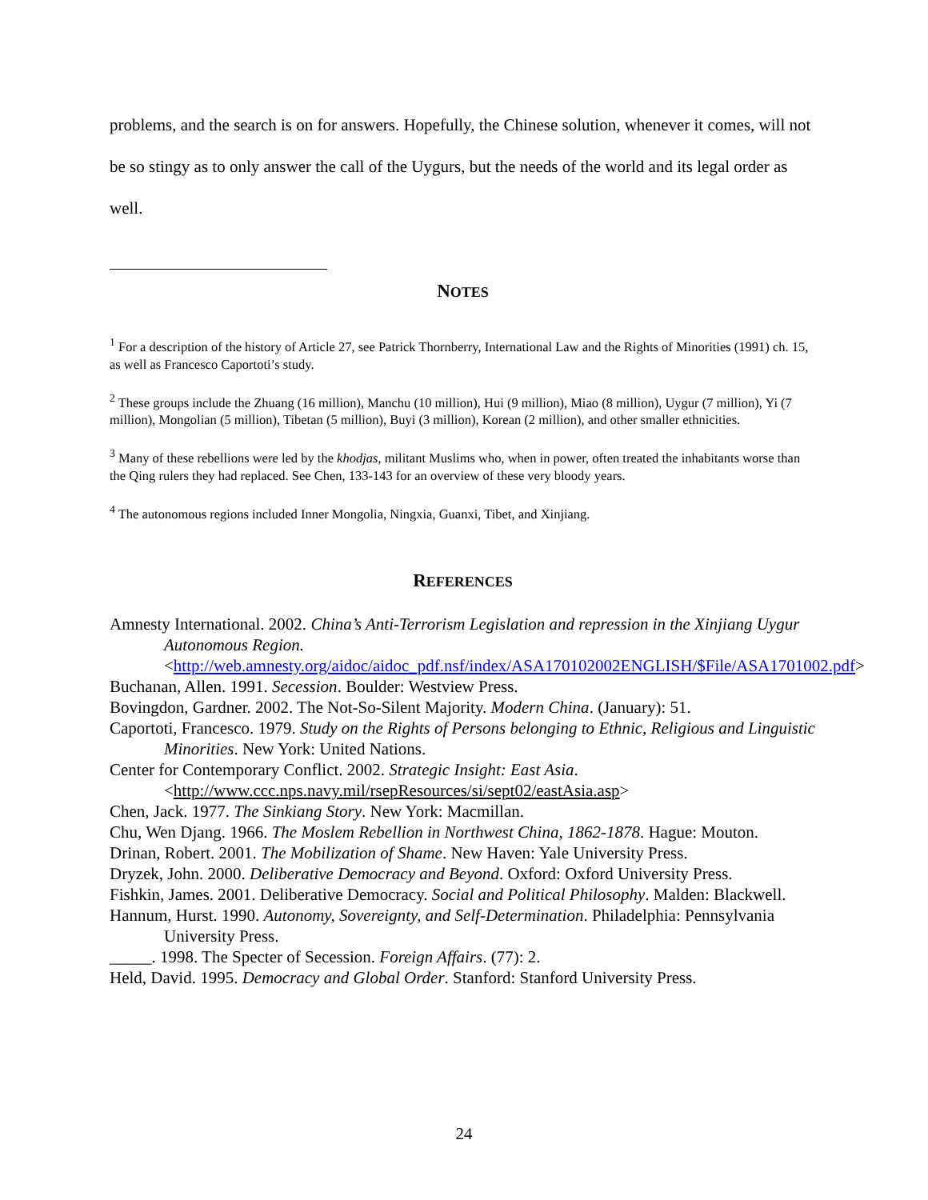problems, and the search is on for answers. Hopefully, the Chinese solution, whenever it comes, will not be so stingy as to only answer the call of the Uygurs, but the needs of the world and its legal order as well.
NOTES
<sup>1</sup> For a description of the history of Article 27, see Patrick Thornberry, International Law and the Rights of Minorities (1991) ch. 15, as well as Francesco Caportoti’s study.
<sup>2</sup> These groups include the Zhuang (16 million), Manchu (10 million), Hui (9 million), Miao (8 million), Uygur (7 million), Yi (7 million), Mongolian (5 million), Tibetan (5 million), Buyi (3 million), Korean (2 million), and other smaller ethnicities.
<sup>3</sup> Many of these rebellions were led by the khodjas, militant Muslims who, when in power, often treated the inhabitants worse than the Qing rulers they had replaced. See Chen, 133-143 for an overview of these very bloody years.
<sup>4</sup> The autonomous regions included Inner Mongolia, Ningxia, Guanxi, Tibet, and Xinjiang.
REFERENCES
Amnesty International. 2002. China’s Anti-Terrorism Legislation and repression in the Xinjiang Uygur Autonomous Region. <http://web.amnesty.org/aidoc/aidoc_pdf.nsf/index/ASA170102002ENGLISH/$File/ASA1701002.pdf>
Buchanan, Allen. 1991. Secession. Boulder: Westview Press.
Bovingdon, Gardner. 2002. The Not-So-Silent Majority. Modern China. (January): 51.
Caportoti, Francesco. 1979. Study on the Rights of Persons belonging to Ethnic, Religious and Linguistic Minorities. New York: United Nations.
Center for Contemporary Conflict. 2002. Strategic Insight: East Asia. <http://www.ccc.nps.navy.mil/rsepResources/si/sept02/eastAsia.asp>
Chen, Jack. 1977. The Sinkiang Story. New York: Macmillan.
Chu, Wen Djang. 1966. The Moslem Rebellion in Northwest China, 1862-1878. Hague: Mouton.
Drinan, Robert. 2001. The Mobilization of Shame. New Haven: Yale University Press.
Dryzek, John. 2000. Deliberative Democracy and Beyond. Oxford: Oxford University Press.
Fishkin, James. 2001. Deliberative Democracy. Social and Political Philosophy. Malden: Blackwell.
Hannum, Hurst. 1990. Autonomy, Sovereignty, and Self-Determination. Philadelphia: Pennsylvania University Press.
_____. 1998. The Specter of Secession. Foreign Affairs. (77): 2.
Held, David. 1995. Democracy and Global Order. Stanford: Stanford University Press.
24